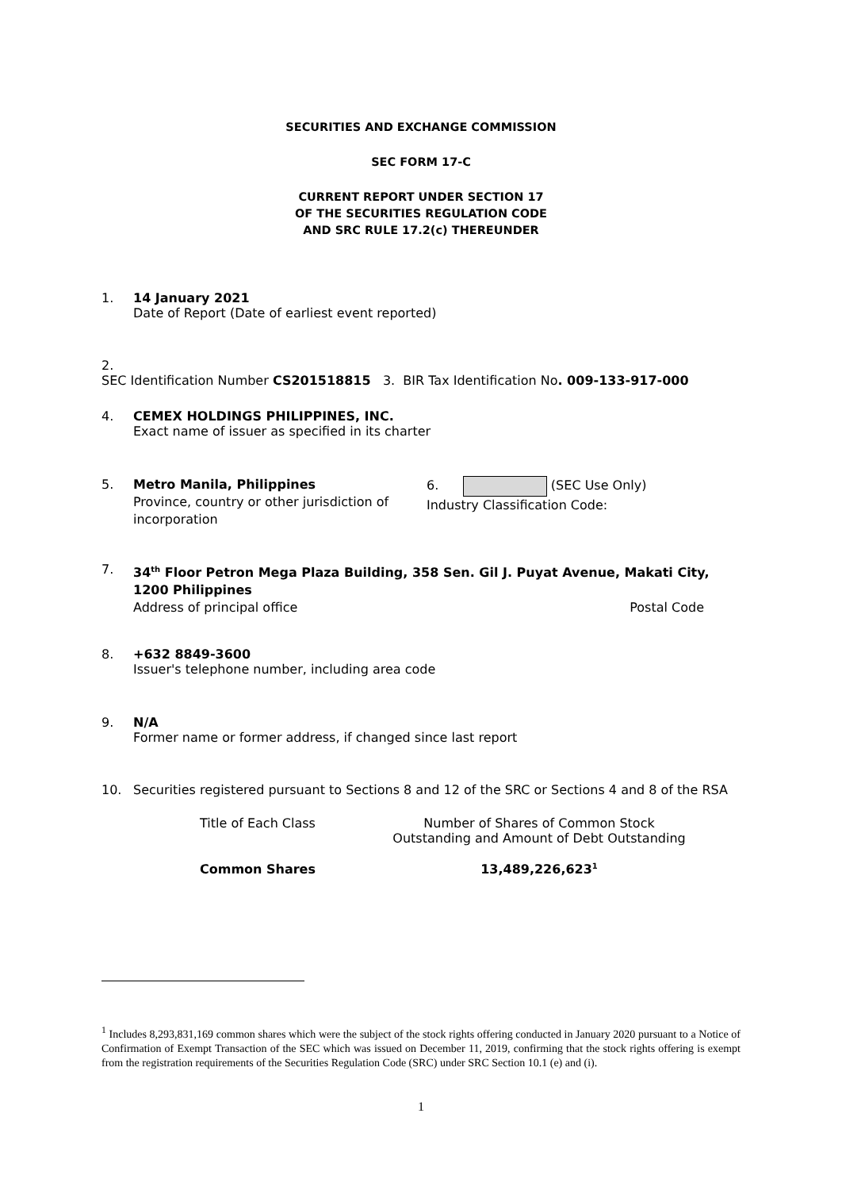SECURITIES AND EXCHANGE COMMISSION
SEC FORM 17-C
CURRENT REPORT UNDER SECTION 17
OF THE SECURITIES REGULATION CODE
AND SRC RULE 17.2(c) THEREUNDER
1. 14 January 2021
Date of Report (Date of earliest event reported)
2. SEC Identification Number CS201518815 3. BIR Tax Identification No. 009-133-917-000
4. CEMEX HOLDINGS PHILIPPINES, INC.
Exact name of issuer as specified in its charter
5. Metro Manila, Philippines
Province, country or other jurisdiction of incorporation 6. (SEC Use Only)
Industry Classification Code:
7. 34<sup>th</sup> Floor Petron Mega Plaza Building, 358 Sen. Gil J. Puyat Avenue, Makati City, 1200 Philippines
Address of principal office Postal Code
8. +632 8849-3600
Issuer's telephone number, including area code
9. N/A
Former name or former address, if changed since last report
10. Securities registered pursuant to Sections 8 and 12 of the SRC or Sections 4 and 8 of the RSA
| Title of Each Class | Number of Shares of Common Stock Outstanding and Amount of Debt Outstanding |
| Common Shares | 13,489,226,623<sup>1</sup> |
<sup>1</sup> Includes 8,293,831,169 common shares which were the subject of the stock rights offering conducted in January 2020 pursuant to a Notice of Confirmation of Exempt Transaction of the SEC which was issued on December 11, 2019, confirming that the stock rights offering is exempt from the registration requirements of the Securities Regulation Code (SRC) under SRC Section 10.1 (e) and (i).
1